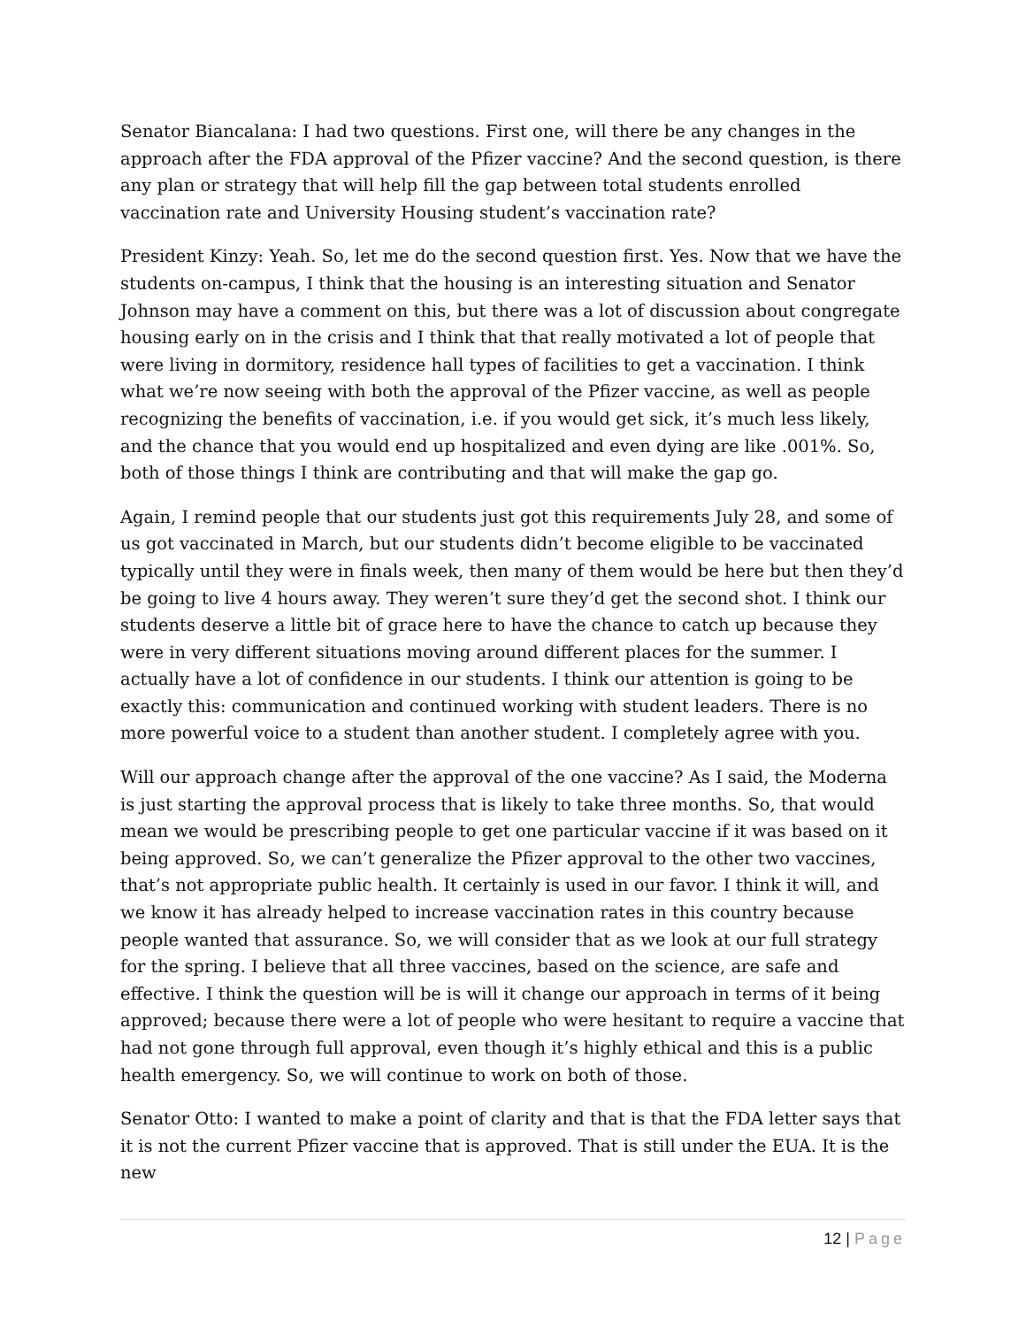Senator Biancalana: I had two questions. First one, will there be any changes in the approach after the FDA approval of the Pfizer vaccine? And the second question, is there any plan or strategy that will help fill the gap between total students enrolled vaccination rate and University Housing student’s vaccination rate?
President Kinzy: Yeah. So, let me do the second question first. Yes. Now that we have the students on-campus, I think that the housing is an interesting situation and Senator Johnson may have a comment on this, but there was a lot of discussion about congregate housing early on in the crisis and I think that that really motivated a lot of people that were living in dormitory, residence hall types of facilities to get a vaccination. I think what we’re now seeing with both the approval of the Pfizer vaccine, as well as people recognizing the benefits of vaccination, i.e. if you would get sick, it’s much less likely, and the chance that you would end up hospitalized and even dying are like .001%. So, both of those things I think are contributing and that will make the gap go.
Again, I remind people that our students just got this requirements July 28, and some of us got vaccinated in March, but our students didn’t become eligible to be vaccinated typically until they were in finals week, then many of them would be here but then they’d be going to live 4 hours away. They weren’t sure they’d get the second shot. I think our students deserve a little bit of grace here to have the chance to catch up because they were in very different situations moving around different places for the summer. I actually have a lot of confidence in our students. I think our attention is going to be exactly this: communication and continued working with student leaders. There is no more powerful voice to a student than another student. I completely agree with you.
Will our approach change after the approval of the one vaccine? As I said, the Moderna is just starting the approval process that is likely to take three months. So, that would mean we would be prescribing people to get one particular vaccine if it was based on it being approved. So, we can’t generalize the Pfizer approval to the other two vaccines, that’s not appropriate public health. It certainly is used in our favor. I think it will, and we know it has already helped to increase vaccination rates in this country because people wanted that assurance. So, we will consider that as we look at our full strategy for the spring. I believe that all three vaccines, based on the science, are safe and effective. I think the question will be is will it change our approach in terms of it being approved; because there were a lot of people who were hesitant to require a vaccine that had not gone through full approval, even though it’s highly ethical and this is a public health emergency. So, we will continue to work on both of those.
Senator Otto: I wanted to make a point of clarity and that is that the FDA letter says that it is not the current Pfizer vaccine that is approved. That is still under the EUA. It is the new
12 | Page